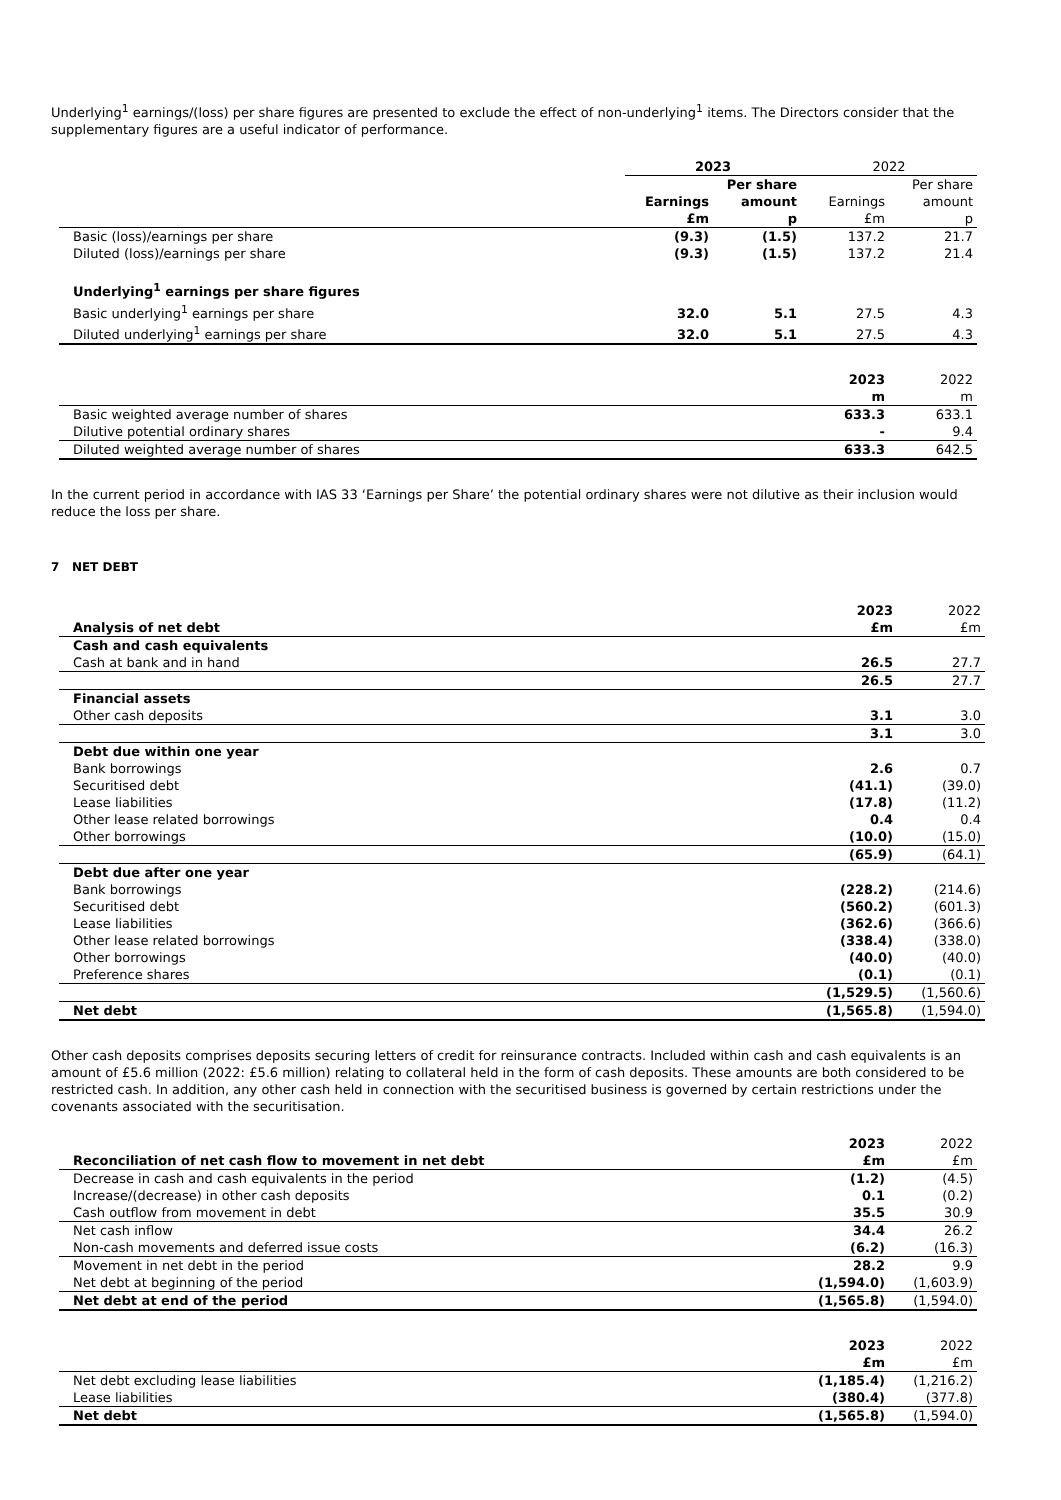Underlying<sup>1</sup> earnings/(loss) per share figures are presented to exclude the effect of non-underlying<sup>1</sup> items. The Directors consider that the supplementary figures are a useful indicator of performance.
| | 2023 | | 2022 | |
| --- | --- | --- | --- | --- |
| | Earnings £m | Per share amount p | Earnings £m | Per share amount p |
| Basic (loss)/earnings per share | (9.3) | (1.5) | 137.2 | 21.7 |
| Diluted (loss)/earnings per share | (9.3) | (1.5) | 137.2 | 21.4 |
| Underlying<sup>1</sup> earnings per share figures | | | | |
| Basic underlying<sup>1</sup> earnings per share | 32.0 | 5.1 | 27.5 | 4.3 |
| Diluted underlying<sup>1</sup> earnings per share | 32.0 | 5.1 | 27.5 | 4.3 |
| | 2023 m | 2022 m |
| Basic weighted average number of shares | 633.3 | 633.1 |
| Dilutive potential ordinary shares | - | 9.4 |
| Diluted weighted average number of shares | 633.3 | 642.5 |
In the current period in accordance with IAS 33 ‘Earnings per Share’ the potential ordinary shares were not dilutive as their inclusion would reduce the loss per share.
7 NET DEBT
| Analysis of net debt | 2023 £m | 2022 £m |
| Cash and cash equivalents | | |
| Cash at bank and in hand | 26.5 | 27.7 |
| | 26.5 | 27.7 |
| Financial assets | | |
| Other cash deposits | 3.1 | 3.0 |
| | 3.1 | 3.0 |
| Debt due within one year | | |
| Bank borrowings | 2.6 | 0.7 |
| Securitised debt | (41.1) | (39.0) |
| Lease liabilities | (17.8) | (11.2) |
| Other lease related borrowings | 0.4 | 0.4 |
| Other borrowings | (10.0) | (15.0) |
| | (65.9) | (64.1) |
| Debt due after one year | | |
| Bank borrowings | (228.2) | (214.6) |
| Securitised debt | (560.2) | (601.3) |
| Lease liabilities | (362.6) | (366.6) |
| Other lease related borrowings | (338.4) | (338.0) |
| Other borrowings | (40.0) | (40.0) |
| Preference shares | (0.1) | (0.1) |
| | (1,529.5) | (1,560.6) |
| Net debt | (1,565.8) | (1,594.0) |
Other cash deposits comprises deposits securing letters of credit for reinsurance contracts. Included within cash and cash equivalents is an amount of £5.6 million (2022: £5.6 million) relating to collateral held in the form of cash deposits. These amounts are both considered to be restricted cash. In addition, any other cash held in connection with the securitised business is governed by certain restrictions under the covenants associated with the securitisation.
| Reconciliation of net cash flow to movement in net debt | 2023 £m | 2022 £m |
| Decrease in cash and cash equivalents in the period | (1.2) | (4.5) |
| Increase/(decrease) in other cash deposits | 0.1 | (0.2) |
| Cash outflow from movement in debt | 35.5 | 30.9 |
| Net cash inflow | 34.4 | 26.2 |
| Non-cash movements and deferred issue costs | (6.2) | (16.3) |
| Movement in net debt in the period | 28.2 | 9.9 |
| Net debt at beginning of the period | (1,594.0) | (1,603.9) |
| Net debt at end of the period | (1,565.8) | (1,594.0) |
| | 2023 £m | 2022 £m |
| Net debt excluding lease liabilities | (1,185.4) | (1,216.2) |
| Lease liabilities | (380.4) | (377.8) |
| Net debt | (1,565.8) | (1,594.0) |